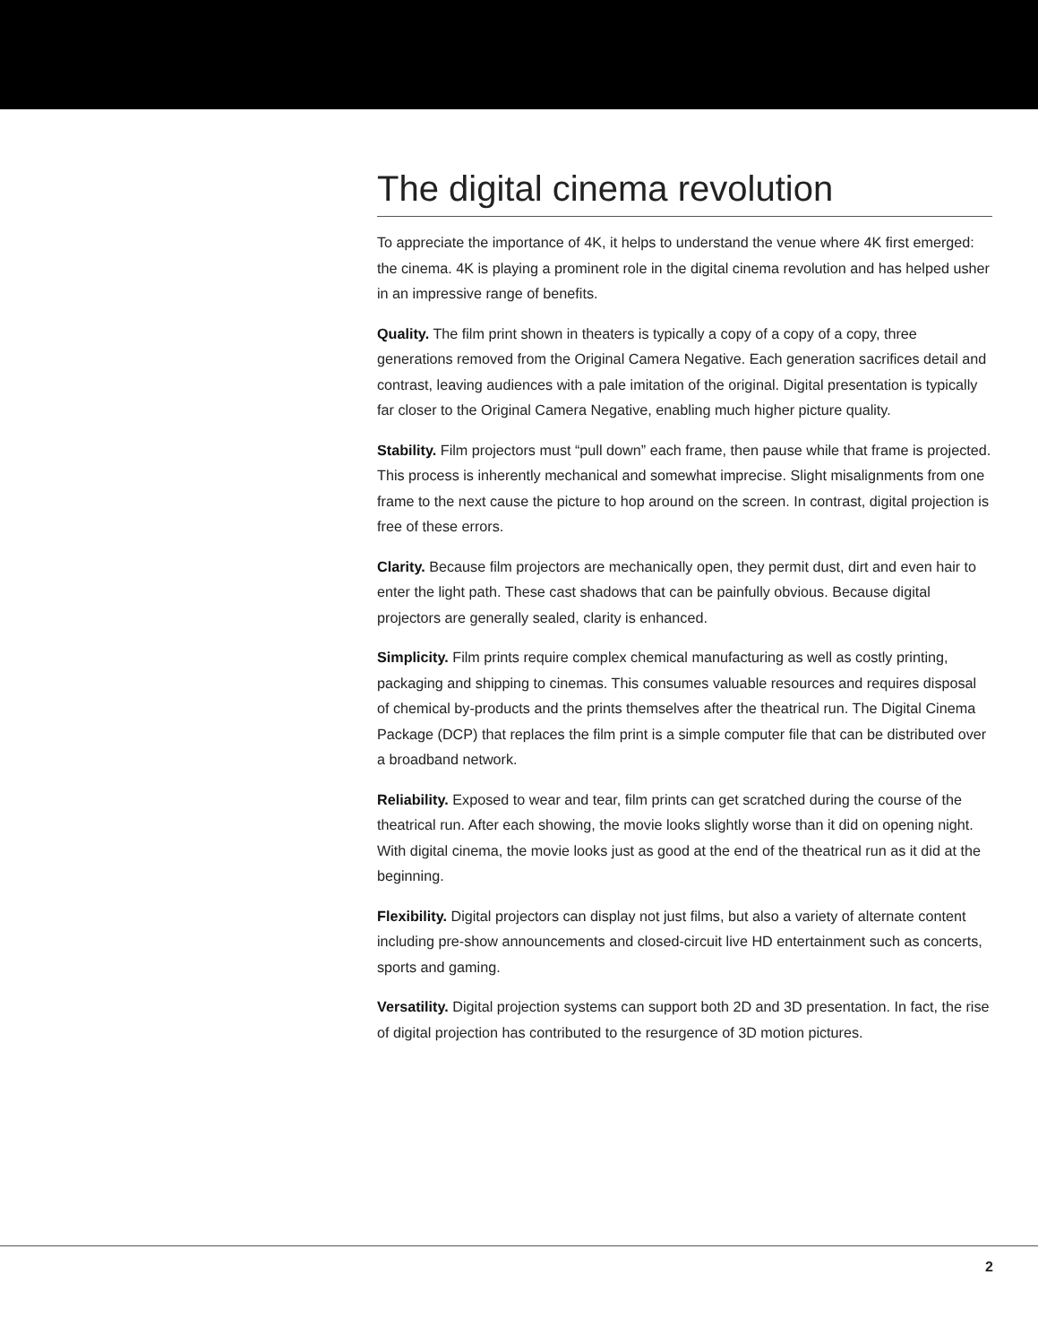The digital cinema revolution
To appreciate the importance of 4K, it helps to understand the venue where 4K first emerged: the cinema. 4K is playing a prominent role in the digital cinema revolution and has helped usher in an impressive range of benefits.
Quality. The film print shown in theaters is typically a copy of a copy of a copy, three generations removed from the Original Camera Negative. Each generation sacrifices detail and contrast, leaving audiences with a pale imitation of the original. Digital presentation is typically far closer to the Original Camera Negative, enabling much higher picture quality.
Stability. Film projectors must “pull down” each frame, then pause while that frame is projected. This process is inherently mechanical and somewhat imprecise. Slight misalignments from one frame to the next cause the picture to hop around on the screen. In contrast, digital projection is free of these errors.
Clarity. Because film projectors are mechanically open, they permit dust, dirt and even hair to enter the light path. These cast shadows that can be painfully obvious. Because digital projectors are generally sealed, clarity is enhanced.
Simplicity. Film prints require complex chemical manufacturing as well as costly printing, packaging and shipping to cinemas. This consumes valuable resources and requires disposal of chemical by-products and the prints themselves after the theatrical run. The Digital Cinema Package (DCP) that replaces the film print is a simple computer file that can be distributed over a broadband network.
Reliability. Exposed to wear and tear, film prints can get scratched during the course of the theatrical run. After each showing, the movie looks slightly worse than it did on opening night. With digital cinema, the movie looks just as good at the end of the theatrical run as it did at the beginning.
Flexibility. Digital projectors can display not just films, but also a variety of alternate content including pre-show announcements and closed-circuit live HD entertainment such as concerts, sports and gaming.
Versatility. Digital projection systems can support both 2D and 3D presentation. In fact, the rise of digital projection has contributed to the resurgence of 3D motion pictures.
2